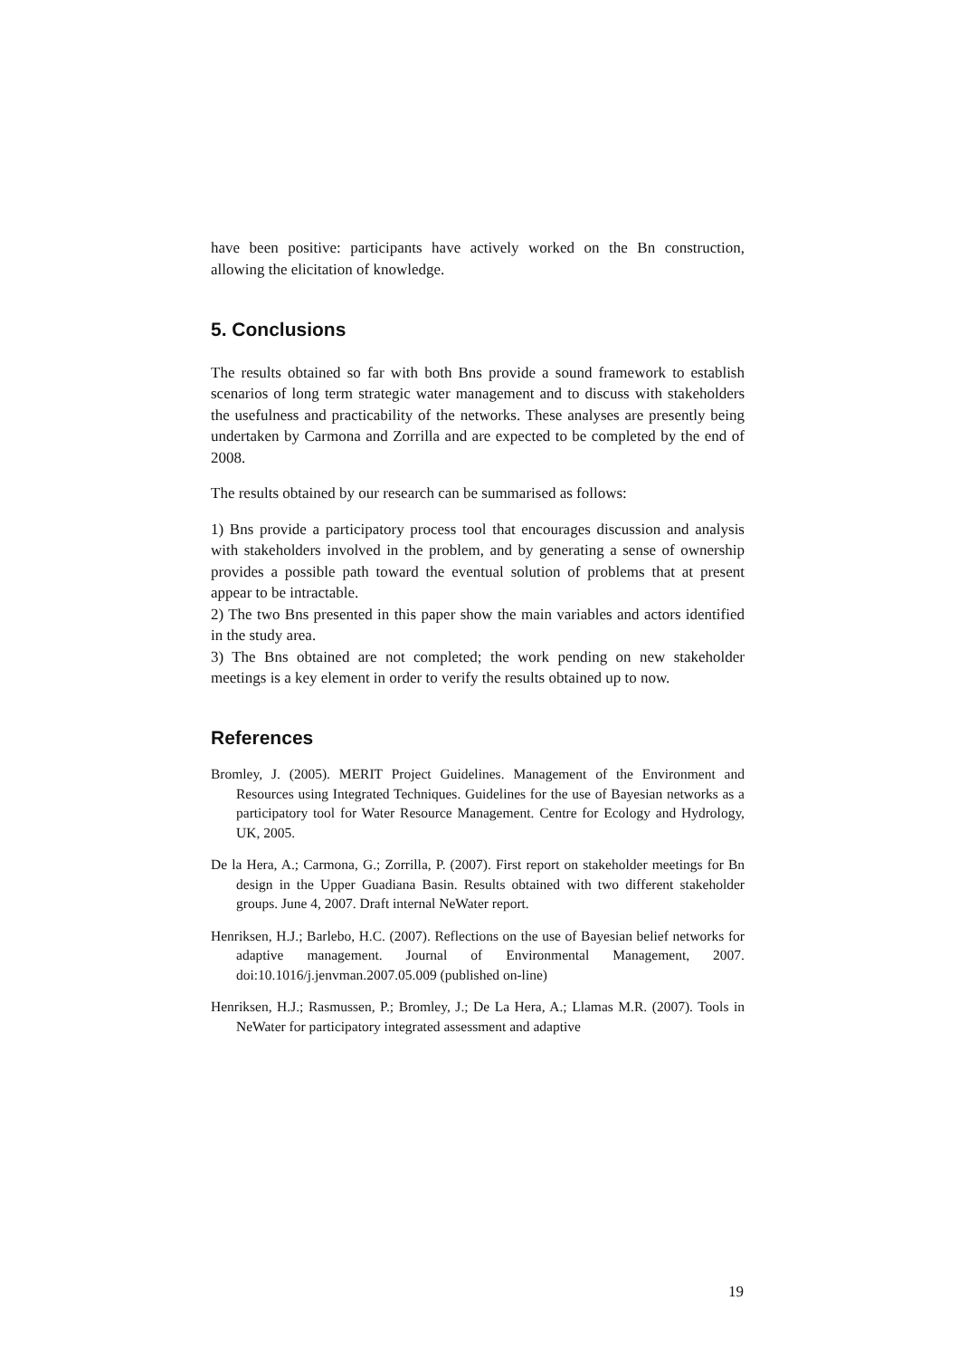have been positive: participants have actively worked on the Bn construction, allowing the elicitation of knowledge.
5. Conclusions
The results obtained so far with both Bns provide a sound framework to establish scenarios of long term strategic water management and to discuss with stakeholders the usefulness and practicability of the networks. These analyses are presently being undertaken by Carmona and Zorrilla and are expected to be completed by the end of 2008.
The results obtained by our research can be summarised as follows:
1) Bns provide a participatory process tool that encourages discussion and analysis with stakeholders involved in the problem, and by generating a sense of ownership provides a possible path toward the eventual solution of problems that at present appear to be intractable.
2) The two Bns presented in this paper show the main variables and actors identified in the study area.
3) The Bns obtained are not completed; the work pending on new stakeholder meetings is a key element in order to verify the results obtained up to now.
References
Bromley, J. (2005). MERIT Project Guidelines. Management of the Environment and Resources using Integrated Techniques. Guidelines for the use of Bayesian networks as a participatory tool for Water Resource Management. Centre for Ecology and Hydrology, UK, 2005.
De la Hera, A.; Carmona, G.; Zorrilla, P. (2007). First report on stakeholder meetings for Bn design in the Upper Guadiana Basin. Results obtained with two different stakeholder groups. June 4, 2007. Draft internal NeWater report.
Henriksen, H.J.; Barlebo, H.C. (2007). Reflections on the use of Bayesian belief networks for adaptive management. Journal of Environmental Management, 2007. doi:10.1016/j.jenvman.2007.05.009 (published on-line)
Henriksen, H.J.; Rasmussen, P.; Bromley, J.; De La Hera, A.; Llamas M.R. (2007). Tools in NeWater for participatory integrated assessment and adaptive
19